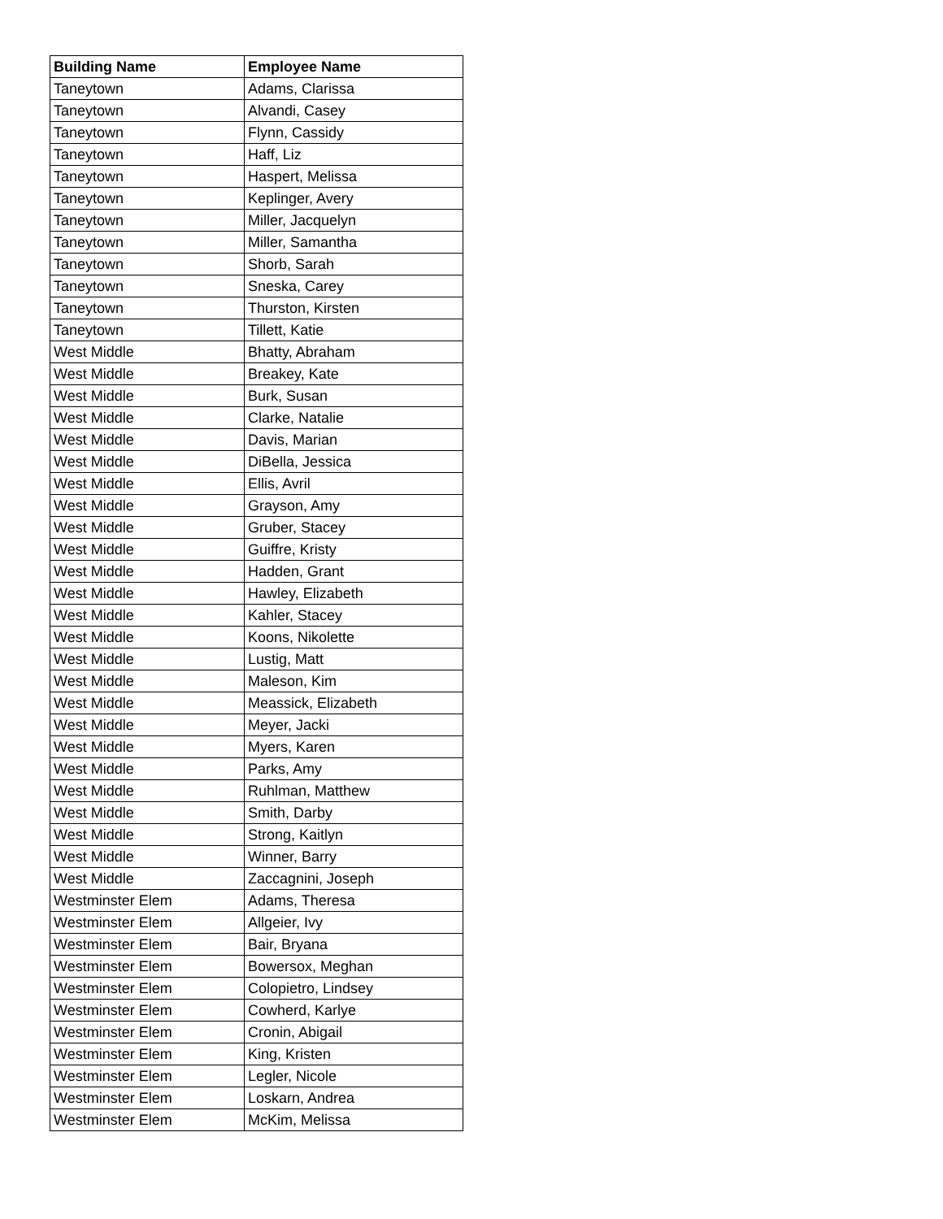| Building Name | Employee Name |
| --- | --- |
| Taneytown | Adams, Clarissa |
| Taneytown | Alvandi, Casey |
| Taneytown | Flynn, Cassidy |
| Taneytown | Haff, Liz |
| Taneytown | Haspert, Melissa |
| Taneytown | Keplinger, Avery |
| Taneytown | Miller, Jacquelyn |
| Taneytown | Miller, Samantha |
| Taneytown | Shorb, Sarah |
| Taneytown | Sneska, Carey |
| Taneytown | Thurston, Kirsten |
| Taneytown | Tillett, Katie |
| West Middle | Bhatty, Abraham |
| West Middle | Breakey, Kate |
| West Middle | Burk, Susan |
| West Middle | Clarke, Natalie |
| West Middle | Davis, Marian |
| West Middle | DiBella, Jessica |
| West Middle | Ellis, Avril |
| West Middle | Grayson, Amy |
| West Middle | Gruber, Stacey |
| West Middle | Guiffre, Kristy |
| West Middle | Hadden, Grant |
| West Middle | Hawley, Elizabeth |
| West Middle | Kahler, Stacey |
| West Middle | Koons, Nikolette |
| West Middle | Lustig, Matt |
| West Middle | Maleson, Kim |
| West Middle | Meassick, Elizabeth |
| West Middle | Meyer, Jacki |
| West Middle | Myers, Karen |
| West Middle | Parks, Amy |
| West Middle | Ruhlman, Matthew |
| West Middle | Smith, Darby |
| West Middle | Strong, Kaitlyn |
| West Middle | Winner, Barry |
| West Middle | Zaccagnini, Joseph |
| Westminster Elem | Adams, Theresa |
| Westminster Elem | Allgeier, Ivy |
| Westminster Elem | Bair, Bryana |
| Westminster Elem | Bowersox, Meghan |
| Westminster Elem | Colopietro, Lindsey |
| Westminster Elem | Cowherd, Karlye |
| Westminster Elem | Cronin, Abigail |
| Westminster Elem | King, Kristen |
| Westminster Elem | Legler, Nicole |
| Westminster Elem | Loskarn, Andrea |
| Westminster Elem | McKim, Melissa |